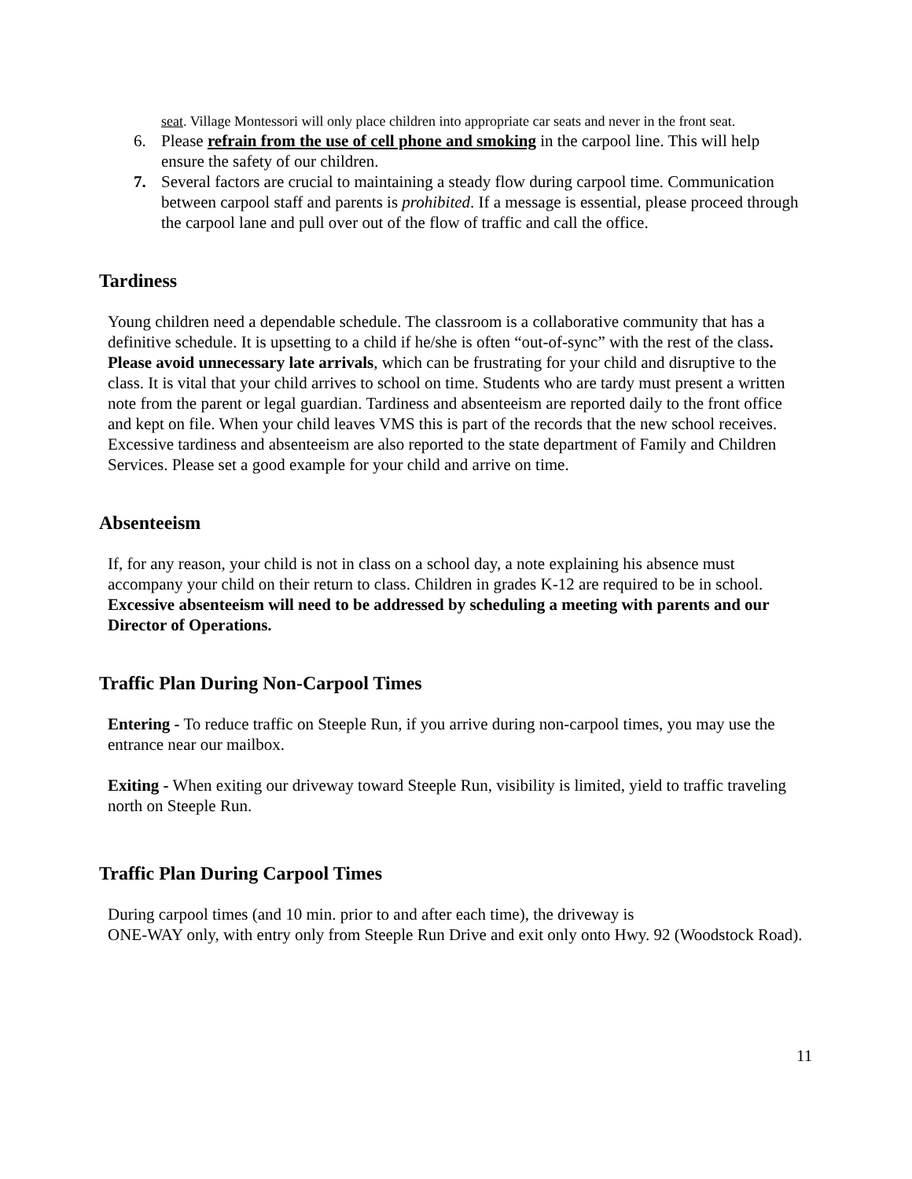seat. Village Montessori will only place children into appropriate car seats and never in the front seat.
6. Please refrain from the use of cell phone and smoking in the carpool line. This will help ensure the safety of our children.
7. Several factors are crucial to maintaining a steady flow during carpool time. Communication between carpool staff and parents is prohibited. If a message is essential, please proceed through the carpool lane and pull over out of the flow of traffic and call the office.
Tardiness
Young children need a dependable schedule. The classroom is a collaborative community that has a definitive schedule. It is upsetting to a child if he/she is often “out-of-sync” with the rest of the class. Please avoid unnecessary late arrivals, which can be frustrating for your child and disruptive to the class. It is vital that your child arrives to school on time. Students who are tardy must present a written note from the parent or legal guardian. Tardiness and absenteeism are reported daily to the front office and kept on file. When your child leaves VMS this is part of the records that the new school receives. Excessive tardiness and absenteeism are also reported to the state department of Family and Children Services. Please set a good example for your child and arrive on time.
Absenteeism
If, for any reason, your child is not in class on a school day, a note explaining his absence must accompany your child on their return to class. Children in grades K-12 are required to be in school. Excessive absenteeism will need to be addressed by scheduling a meeting with parents and our Director of Operations.
Traffic Plan During Non-Carpool Times
Entering - To reduce traffic on Steeple Run, if you arrive during non-carpool times, you may use the entrance near our mailbox.
Exiting - When exiting our driveway toward Steeple Run, visibility is limited, yield to traffic traveling north on Steeple Run.
Traffic Plan During Carpool Times
During carpool times (and 10 min. prior to and after each time), the driveway is
ONE-WAY only, with entry only from Steeple Run Drive and exit only onto Hwy. 92 (Woodstock Road).
11